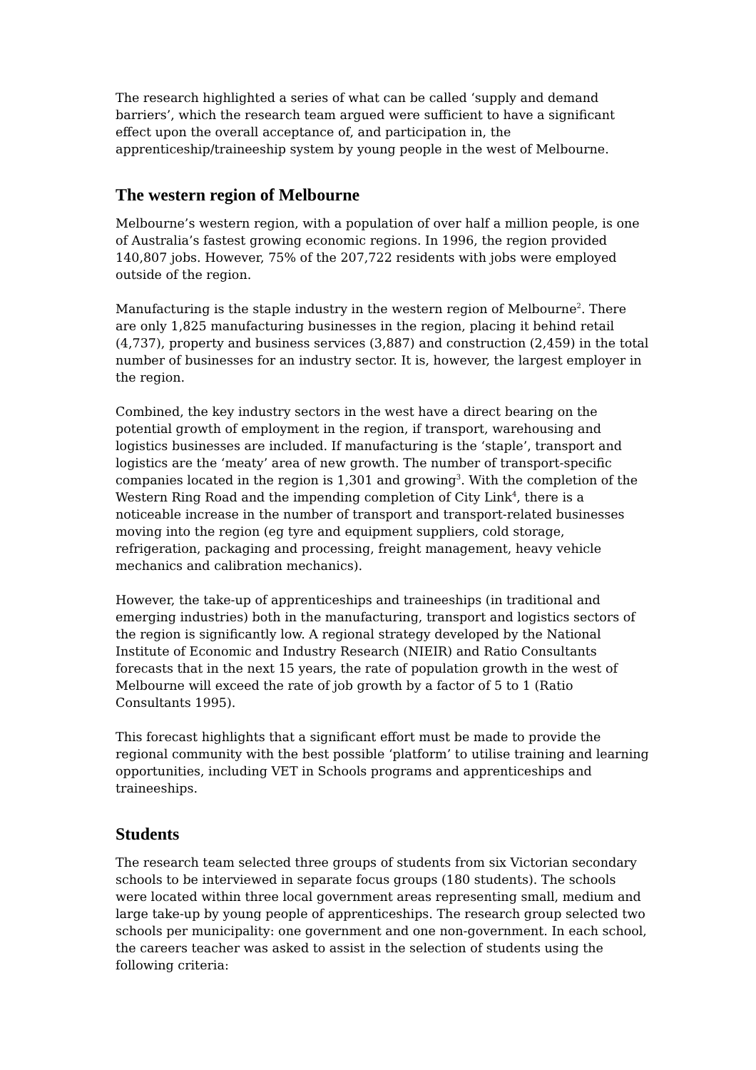The research highlighted a series of what can be called ‘supply and demand barriers’, which the research team argued were sufficient to have a significant effect upon the overall acceptance of, and participation in, the apprenticeship/traineeship system by young people in the west of Melbourne.
The western region of Melbourne
Melbourne’s western region, with a population of over half a million people, is one of Australia’s fastest growing economic regions. In 1996, the region provided 140,807 jobs. However, 75% of the 207,722 residents with jobs were employed outside of the region.
Manufacturing is the staple industry in the western region of Melbourne<sup>2</sup>. There are only 1,825 manufacturing businesses in the region, placing it behind retail (4,737), property and business services (3,887) and construction (2,459) in the total number of businesses for an industry sector. It is, however, the largest employer in the region.
Combined, the key industry sectors in the west have a direct bearing on the potential growth of employment in the region, if transport, warehousing and logistics businesses are included. If manufacturing is the ‘staple’, transport and logistics are the ‘meaty’ area of new growth. The number of transport-specific companies located in the region is 1,301 and growing<sup>3</sup>. With the completion of the Western Ring Road and the impending completion of City Link<sup>4</sup>, there is a noticeable increase in the number of transport and transport-related businesses moving into the region (eg tyre and equipment suppliers, cold storage, refrigeration, packaging and processing, freight management, heavy vehicle mechanics and calibration mechanics).
However, the take-up of apprenticeships and traineeships (in traditional and emerging industries) both in the manufacturing, transport and logistics sectors of the region is significantly low. A regional strategy developed by the National Institute of Economic and Industry Research (NIEIR) and Ratio Consultants forecasts that in the next 15 years, the rate of population growth in the west of Melbourne will exceed the rate of job growth by a factor of 5 to 1 (Ratio Consultants 1995).
This forecast highlights that a significant effort must be made to provide the regional community with the best possible ‘platform’ to utilise training and learning opportunities, including VET in Schools programs and apprenticeships and traineeships.
Students
The research team selected three groups of students from six Victorian secondary schools to be interviewed in separate focus groups (180 students). The schools were located within three local government areas representing small, medium and large take-up by young people of apprenticeships. The research group selected two schools per municipality: one government and one non-government. In each school, the careers teacher was asked to assist in the selection of students using the following criteria: